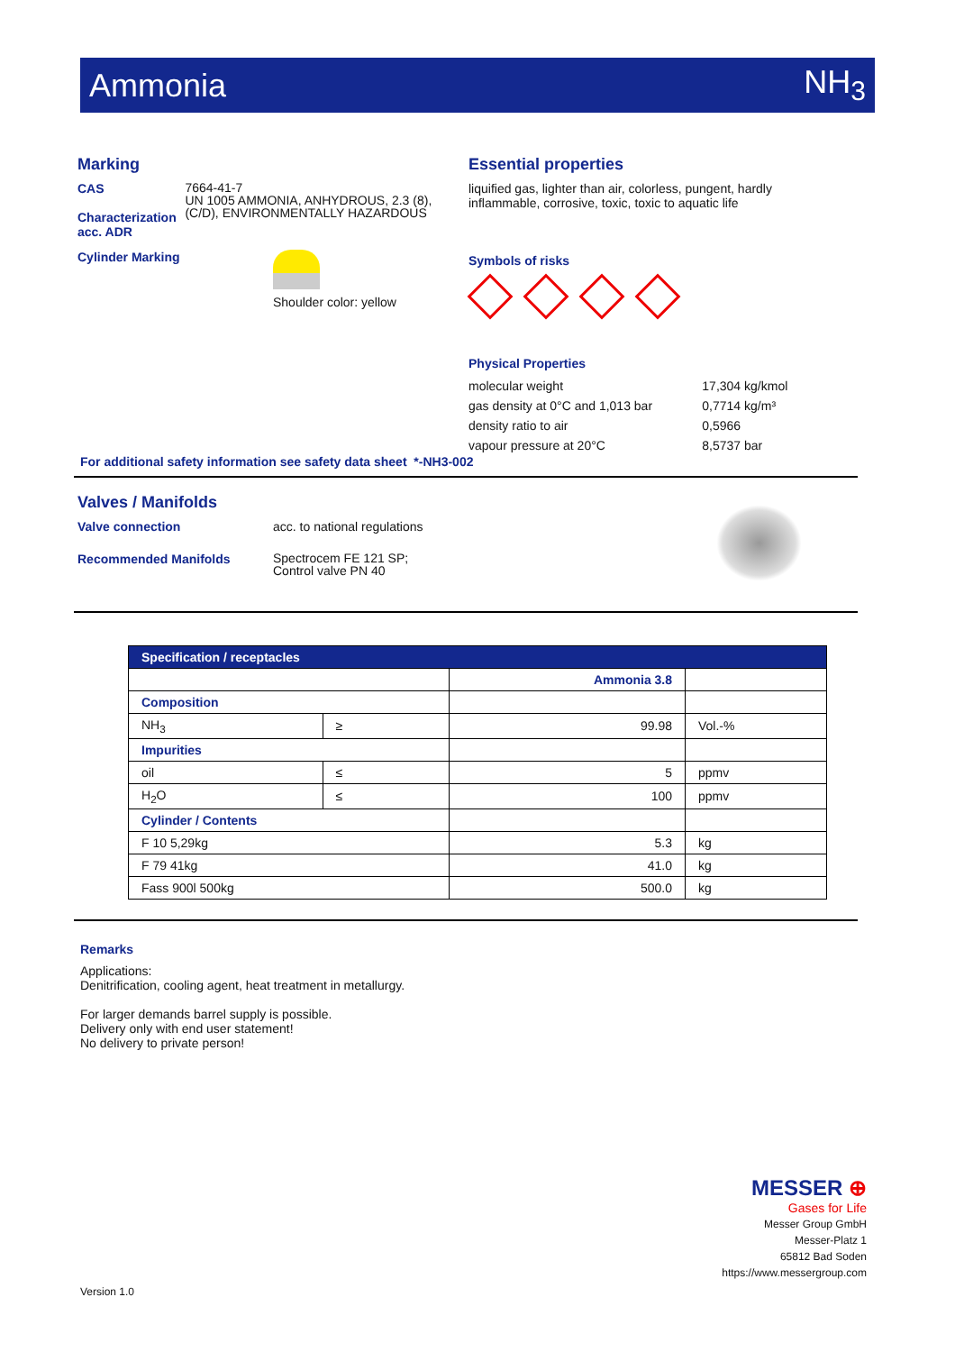Ammonia NH<sub>3</sub>
Marking
CAS
Characterization acc. ADR
7664-41-7
UN 1005 AMMONIA, ANHYDROUS, 2.3 (8), (C/D), ENVIRONMENTALLY HAZARDOUS
Cylinder Marking
Shoulder color: yellow
Essential properties
liquified gas, lighter than air, colorless, pungent, hardly inflammable, corrosive, toxic, toxic to aquatic life
Symbols of risks
Physical Properties
| molecular weight | 17,304 kg/kmol |
| gas density at 0°C and 1,013 bar | 0,7714 kg/m³ |
| density ratio to air | 0,5966 |
| vapour pressure at 20°C | 8,5737 bar |
For additional safety information see safety data sheet *-NH3-002
Valves / Manifolds
Valve connection acc. to national regulations
Recommended Manifolds
Spectrocem FE 121 SP;
Control valve PN 40
| Specification / receptacles | | | |
| --- | --- | --- | --- |
| | | Ammonia 3.8 | |
| Composition | | | |
| NH<sub>3</sub> | ≥ | 99.98 | Vol.-% |
| Impurities | | | |
| oil | ≤ | 5 | ppmv |
| H<sub>2</sub>O | ≤ | 100 | ppmv |
| Cylinder / Contents | | | |
| F 10 5,29kg | | 5.3 | kg |
| F 79 41kg | | 41.0 | kg |
| Fass 900l 500kg | | 500.0 | kg |
Remarks
Applications:
Denitrification, cooling agent, heat treatment in metallurgy.
For larger demands barrel supply is possible.
Delivery only with end user statement!
No delivery to private person!
MESSER ⊕
Gases for Life
Messer Group GmbH
Messer-Platz 1
65812 Bad Soden
https://www.messergroup.com
Version 1.0